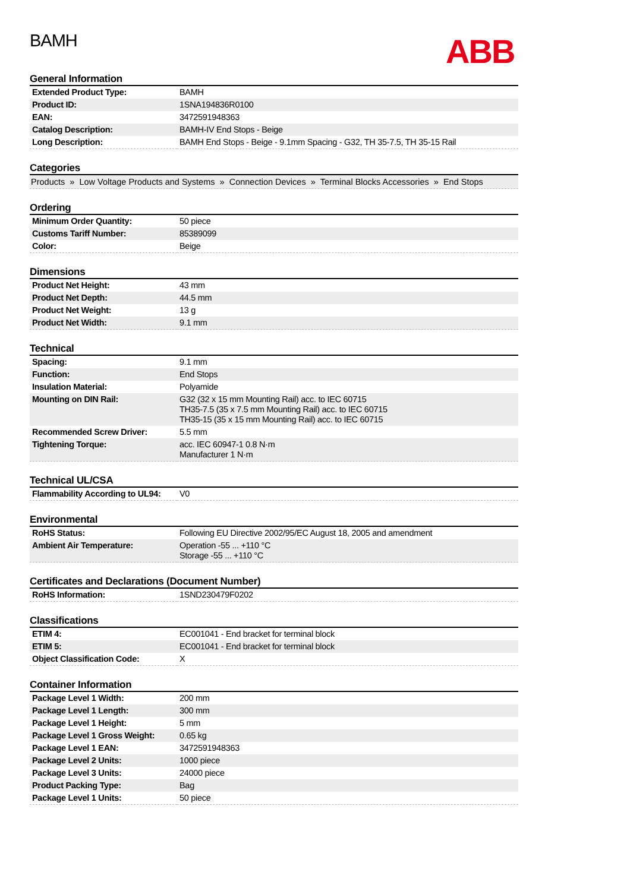ABB
BAMH
General Information
| Extended Product Type: | BAMH |
| Product ID: | 1SNA194836R0100 |
| EAN: | 3472591948363 |
| Catalog Description: | BAMH-IV End Stops - Beige |
| Long Description: | BAMH End Stops - Beige - 9.1mm Spacing - G32, TH 35-7.5, TH 35-15 Rail |
Categories
Products » Low Voltage Products and Systems » Connection Devices » Terminal Blocks Accessories » End Stops
Ordering
| Minimum Order Quantity: | 50 piece |
| Customs Tariff Number: | 85389099 |
| Color: | Beige |
Dimensions
| Product Net Height: | 43 mm |
| Product Net Depth: | 44.5 mm |
| Product Net Weight: | 13 g |
| Product Net Width: | 9.1 mm |
Technical
| Spacing: | 9.1 mm |
| Function: | End Stops |
| Insulation Material: | Polyamide |
| Mounting on DIN Rail: | G32 (32 x 15 mm Mounting Rail) acc. to IEC 60715 TH35-7.5 (35 x 7.5 mm Mounting Rail) acc. to IEC 60715 TH35-15 (35 x 15 mm Mounting Rail) acc. to IEC 60715 |
| Recommended Screw Driver: | 5.5 mm |
| Tightening Torque: | acc. IEC 60947-1 0.8 N·m Manufacturer 1 N·m |
Technical UL/CSA
| Flammability According to UL94: | V0 |
Environmental
| RoHS Status: | Following EU Directive 2002/95/EC August 18, 2005 and amendment |
| Ambient Air Temperature: | Operation -55 ... +110 °C Storage -55 ... +110 °C |
Certificates and Declarations (Document Number)
| RoHS Information: | 1SND230479F0202 |
Classifications
| ETIM 4: | EC001041 - End bracket for terminal block |
| ETIM 5: | EC001041 - End bracket for terminal block |
| Object Classification Code: | X |
Container Information
| Package Level 1 Width: | 200 mm |
| Package Level 1 Length: | 300 mm |
| Package Level 1 Height: | 5 mm |
| Package Level 1 Gross Weight: | 0.65 kg |
| Package Level 1 EAN: | 3472591948363 |
| Package Level 2 Units: | 1000 piece |
| Package Level 3 Units: | 24000 piece |
| Product Packing Type: | Bag |
| Package Level 1 Units: | 50 piece |